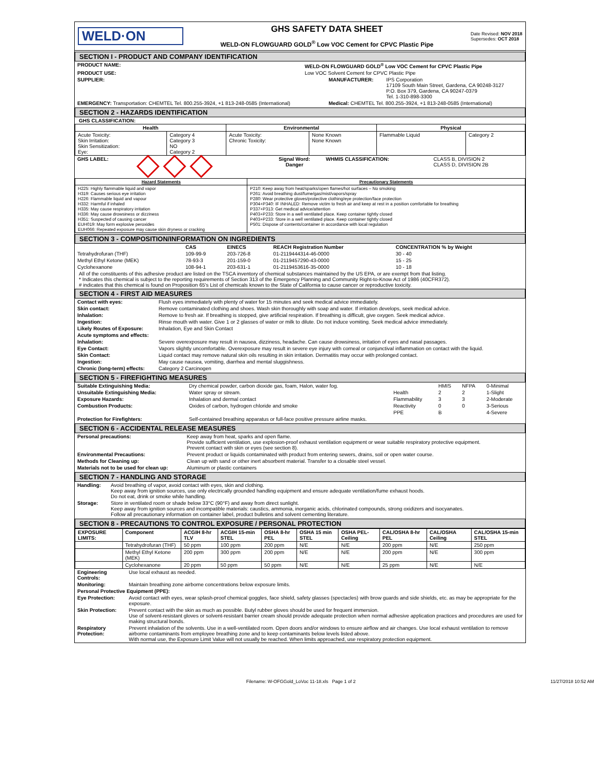WELD·ON
GHS SAFETY DATA SHEET
WELD-ON FLOWGUARD GOLD<sup>®</sup> Low VOC Cement for CPVC Plastic Pipe
Date Revised: NOV 2018
Supersedes: OCT 2018
SECTION I - PRODUCT AND COMPANY IDENTIFICATION
| PRODUCT NAME: | WELD-ON FLOWGUARD GOLD<sup>®</sup> Low VOC Cement for CPVC Plastic Pipe | | |
| PRODUCT USE: | Low VOC Solvent Cement for CPVC Plastic Pipe | | |
| SUPPLIER: | | MANUFACTURER: | IPS Corporation 17109 South Main Street, Gardena, CA 90248-3127 P.O. Box 379, Gardena, CA 90247-0379 Tel. 1-310-898-3300 |
| EMERGENCY: Transportation: CHEMTEL Tel. 800.255-3924, +1 813-248-0585 (International) | | Medical: CHEMTEL Tel. 800.255-3924, +1 813-248-0585 (International) | |
SECTION 2 - HAZARDS IDENTIFICATION
GHS CLASSIFICATION:
| Health | | Environmental | | Physical | |
| --- | --- | --- | --- | --- | --- |
| Acute Toxicity: Skin Irritation: Skin Sensitization: Eye: | Category 4 Category 3 NO Category 2 | Acute Toxicity: Chronic Toxicity: | None Known None Known | Flammable Liquid | Category 2 |
| GHS LABEL: | | Signal Word: Danger | WHMIS CLASSIFICATION: | CLASS B, DIVISION 2 CLASS D, DIVISION 2B |
| Hazard Statements | Precautionary Statements |
| --- | --- |
| H225: Highly flammable liquid and vapor H319: Causes serious eye irritation H226: Flammable liquid and vapour H332: Harmful if inhaled H335: May cause respiratory irritation H336: May cause drowsiness or dizziness H351: Suspected of causing cancer EUH019: May form explosive peroxides EUH066: Repeated exposure may cause skin dryness or cracking | P210: Keep away from heat/sparks/open flames/hot surfaces – No smoking P261: Avoid breathing dust/fume/gas/mist/vapors/spray P280: Wear protective gloves/protective clothing/eye protection/face protection P304+P340: IF INHALED: Remove victim to fresh air and keep at rest in a position comfortable for breathing P337+P313: Get medical advice/attention P403+P233: Store in a well ventilated place. Keep container tightly closed P403+P233: Store in a well ventilated place. Keep container tightly closed P501: Dispose of contents/container in accordance with local regulation |
SECTION 3 - COMPOSITION/INFORMATION ON INGREDIENTS
| | CAS | EINECS | REACH Registration Number | CONCENTRATION % by Weight |
| --- | --- | --- | --- | --- |
| Tetrahydrofuran (THF) | 109-99-9 | 203-726-8 | 01-2119444314-46-0000 | 30 - 40 |
| Methyl Ethyl Ketone (MEK) | 78-93-3 | 201-159-0 | 01-2119457290-43-0000 | 15 - 25 |
| Cyclohexanone | 108-94-1 | 203-631-1 | 01-2119453616-35-0000 | 10 - 18 |
All of the constituents of this adhesive product are listed on the TSCA inventory of chemical substances maintained by the US EPA, or are exempt from that listing.
* Indicates this chemical is subject to the reporting requirements of Section 313 of the Emergency Planning and Community Right-to-Know Act of 1986 (40CFR372).
# indicates that this chemical is found on Proposition 65's List of chemicals known to the State of California to cause cancer or reproductive toxicity.
SECTION 4 - FIRST AID MEASURES
| Contact with eyes: | Flush eyes immediately with plenty of water for 15 minutes and seek medical advice immediately. |
| Skin contact: | Remove contaminated clothing and shoes. Wash skin thoroughly with soap and water. If irritation develops, seek medical advice. |
| Inhalation: | Remove to fresh air. If breathing is stopped, give artificial respiration. If breathing is difficult, give oxygen. Seek medical advice. |
| Ingestion: | Rinse mouth with water. Give 1 or 2 glasses of water or milk to dilute. Do not induce vomiting. Seek medical advice immediately. |
| Likely Routes of Exposure: | Inhalation, Eye and Skin Contact |
| Acute symptoms and effects: | |
| Inhalation: | Severe overexposure may result in nausea, dizziness, headache. Can cause drowsiness, irritation of eyes and nasal passages. |
| Eye Contact: | Vapors slightly uncomfortable. Overexposure may result in severe eye injury with corneal or conjunctival inflammation on contact with the liquid. |
| Skin Contact: | Liquid contact may remove natural skin oils resulting in skin irritation. Dermatitis may occur with prolonged contact. |
| Ingestion: | May cause nausea, vomiting, diarrhea and mental sluggishness. |
| Chronic (long-term) effects: | Category 2 Carcinogen |
SECTION 5 - FIREFIGHTING MEASURES
| Suitable Extinguishing Media: | Dry chemical powder, carbon dioxide gas, foam, Halon, water fog. | | HMIS | NFPA | 0-Minimal |
| Unsuitable Extinguishing Media: | Water spray or stream. | Health | 2 | 2 | 1-Slight |
| Exposure Hazards: | Inhalation and dermal contact | Flammability | 3 | 3 | 2-Moderate |
| Combustion Products: | Oxides of carbon, hydrogen chloride and smoke | Reactivity | 0 | 0 | 3-Serious |
| | | PPE | B | | 4-Severe |
| Protection for Firefighters: | Self-contained breathing apparatus or full-face positive pressure airline masks. | | | | |
SECTION 6 - ACCIDENTAL RELEASE MEASURES
| Personal precautions: | Keep away from heat, sparks and open flame. Provide sufficient ventilation, use explosion-proof exhaust ventilation equipment or wear suitable respiratory protective equipment. Prevent contact with skin or eyes (see section 8). |
| Environmental Precautions: | Prevent product or liquids contaminated with product from entering sewers, drains, soil or open water course. |
| Methods for Cleaning up: | Clean up with sand or other inert absorbent material. Transfer to a closable steel vessel. |
| Materials not to be used for clean up: | Aluminum or plastic containers |
SECTION 7 - HANDLING AND STORAGE
| Handling: | Avoid breathing of vapor, avoid contact with eyes, skin and clothing. Keep away from ignition sources, use only electrically grounded handling equipment and ensure adequate ventilation/fume exhaust hoods. Do not eat, drink or smoke while handling. |
| Storage: | Store in ventilated room or shade below 33°C (90°F) and away from direct sunlight. Keep away from ignition sources and incompatible materials: caustics, ammonia, inorganic acids, chlorinated compounds, strong oxidizers and isocyanates. Follow all precautionary information on container label, product bulletins and solvent cementing literature. |
SECTION 8 - PRECAUTIONS TO CONTROL EXPOSURE / PERSONAL PROTECTION
| EXPOSURE LIMITS: | Component | ACGIH 8-hr TLV | ACGIH 15-min STEL | OSHA 8-hr PEL | OSHA 15 min STEL | OSHA PEL-Ceiling | CAL/OSHA 8-hr PEL | CAL/OSHA Ceiling | CAL/OSHA 15-min STEL |
| --- | --- | --- | --- | --- | --- | --- | --- | --- | --- |
| | Tetrahydrofuran (THF) | 50 ppm | 100 ppm | 200 ppm | N/E | N/E | 200 ppm | N/E | 250 ppm |
| | Methyl Ethyl Ketone (MEK) | 200 ppm | 300 ppm | 200 ppm | N/E | N/E | 200 ppm | N/E | 300 ppm |
| | Cyclohexanone | 20 ppm | 50 ppm | 50 ppm | N/E | N/E | 25 ppm | N/E | N/E |
| Engineering Controls: | Use local exhaust as needed. |
| Monitoring: | Maintain breathing zone airborne concentrations below exposure limits. |
| Personal Protective Equipment (PPE): | |
| Eye Protection: | Avoid contact with eyes, wear splash-proof chemical goggles, face shield, safety glasses (spectacles) with brow guards and side shields, etc. as may be appropriate for the exposure. |
| Skin Protection: | Prevent contact with the skin as much as possible. Butyl rubber gloves should be used for frequent immersion. Use of solvent-resistant gloves or solvent-resistant barrier cream should provide adequate protection when normal adhesive application practices and procedures are used for making structural bonds. |
| Respiratory Protection: | Prevent inhalation of the solvents. Use in a well-ventilated room. Open doors and/or windows to ensure airflow and air changes. Use local exhaust ventilation to remove airborne contaminants from employee breathing zone and to keep contaminants below levels listed above. With normal use, the Exposure Limit Value will not usually be reached. When limits approached, use respiratory protection equipment. |
Filename: W-OFGGold_LoVoc 11-18.xls Page 1 of 2 11/27/2018 10:52 AM